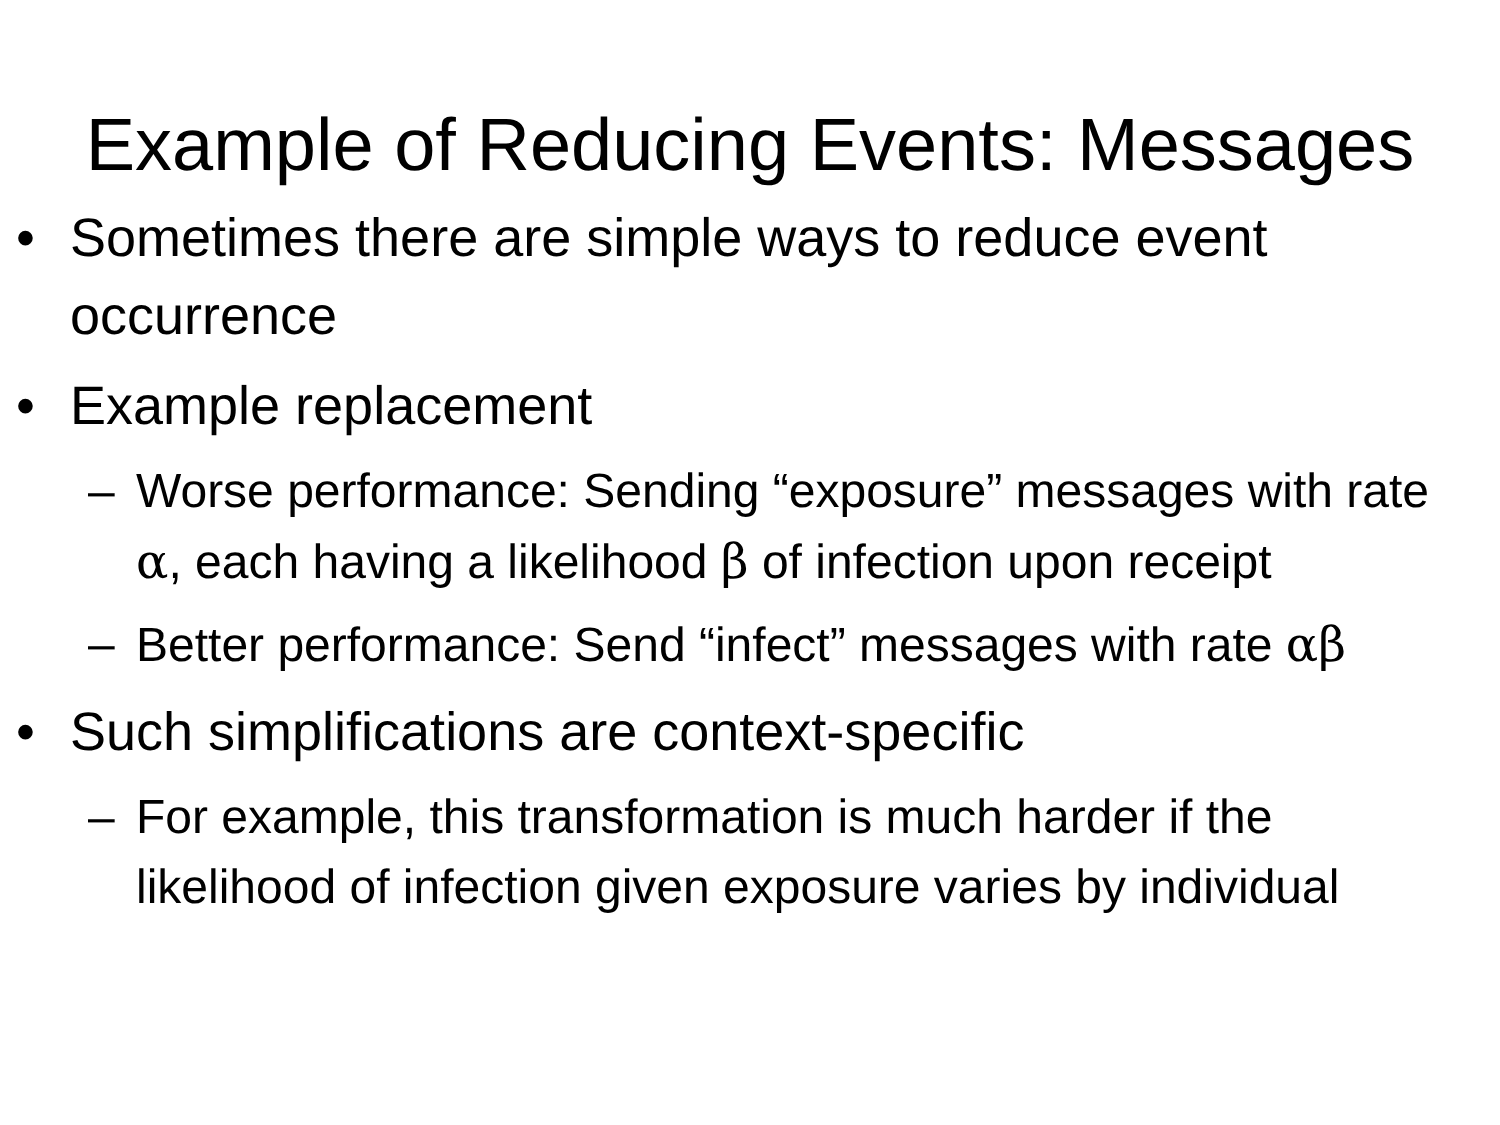Example of Reducing Events: Messages
• Sometimes there are simple ways to reduce event occurrence
• Example replacement
– Worse performance: Sending “exposure” messages with rate α, each having a likelihood β of infection upon receipt
– Better performance: Send “infect” messages with rate αβ
• Such simplifications are context-specific
– For example, this transformation is much harder if the likelihood of infection given exposure varies by individual